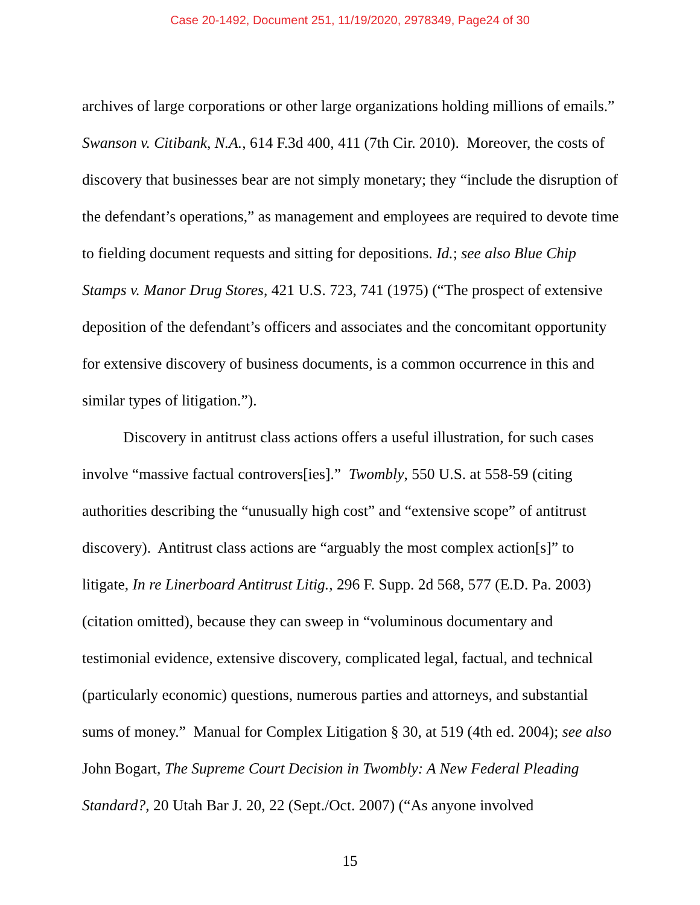Case 20-1492, Document 251, 11/19/2020, 2978349, Page24 of 30
archives of large corporations or other large organizations holding millions of emails.” Swanson v. Citibank, N.A., 614 F.3d 400, 411 (7th Cir. 2010). Moreover, the costs of discovery that businesses bear are not simply monetary; they “include the disruption of the defendant’s operations,” as management and employees are required to devote time to fielding document requests and sitting for depositions. Id.; see also Blue Chip Stamps v. Manor Drug Stores, 421 U.S. 723, 741 (1975) (“The prospect of extensive deposition of the defendant’s officers and associates and the concomitant opportunity for extensive discovery of business documents, is a common occurrence in this and similar types of litigation.”).
Discovery in antitrust class actions offers a useful illustration, for such cases involve “massive factual controvers[ies].” Twombly, 550 U.S. at 558-59 (citing authorities describing the “unusually high cost” and “extensive scope” of antitrust discovery). Antitrust class actions are “arguably the most complex action[s]” to litigate, In re Linerboard Antitrust Litig., 296 F. Supp. 2d 568, 577 (E.D. Pa. 2003) (citation omitted), because they can sweep in “voluminous documentary and testimonial evidence, extensive discovery, complicated legal, factual, and technical (particularly economic) questions, numerous parties and attorneys, and substantial sums of money.” Manual for Complex Litigation § 30, at 519 (4th ed. 2004); see also John Bogart, The Supreme Court Decision in Twombly: A New Federal Pleading Standard?, 20 Utah Bar J. 20, 22 (Sept./Oct. 2007) (“As anyone involved
15